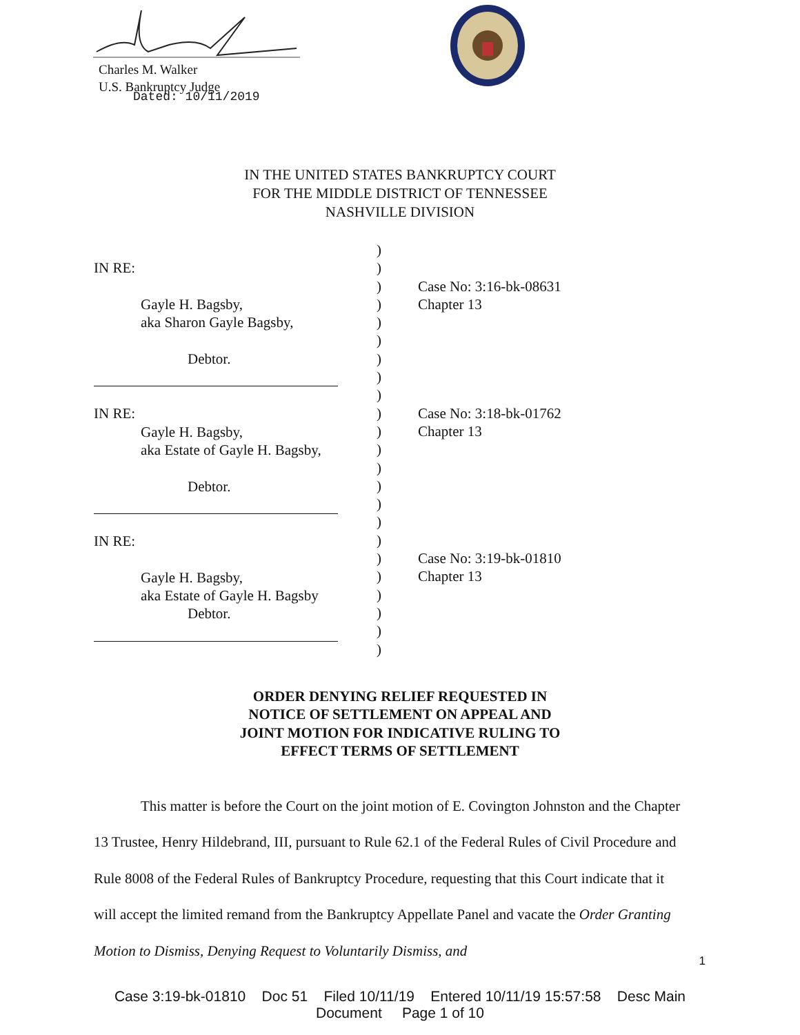Charles M. Walker
U.S. Bankruptcy Judge
Dated: 10/11/2019
IN THE UNITED STATES BANKRUPTCY COURT
FOR THE MIDDLE DISTRICT OF TENNESSEE
NASHVILLE DIVISION
IN RE:
Gayle H. Bagsby,
aka Sharon Gayle Bagsby,
Debtor.
IN RE:
Gayle H. Bagsby,
aka Estate of Gayle H. Bagsby,
Debtor.
IN RE:
Gayle H. Bagsby,
aka Estate of Gayle H. Bagsby
Debtor.
)
)
)
)
)
)
)
)
)
)
)
)
)
)
)
)
)
)
)
)
)
)
)
Case No: 3:16-bk-08631
Chapter 13
Case No: 3:18-bk-01762
Chapter 13
Case No: 3:19-bk-01810
Chapter 13
ORDER DENYING RELIEF REQUESTED IN
NOTICE OF SETTLEMENT ON APPEAL AND
JOINT MOTION FOR INDICATIVE RULING TO
EFFECT TERMS OF SETTLEMENT
This matter is before the Court on the joint motion of E. Covington Johnston and the Chapter 13 Trustee, Henry Hildebrand, III, pursuant to Rule 62.1 of the Federal Rules of Civil Procedure and Rule 8008 of the Federal Rules of Bankruptcy Procedure, requesting that this Court indicate that it will accept the limited remand from the Bankruptcy Appellate Panel and vacate the Order Granting Motion to Dismiss, Denying Request to Voluntarily Dismiss, and
1
Case 3:19-bk-01810 Doc 51 Filed 10/11/19 Entered 10/11/19 15:57:58 Desc Main
Document Page 1 of 10